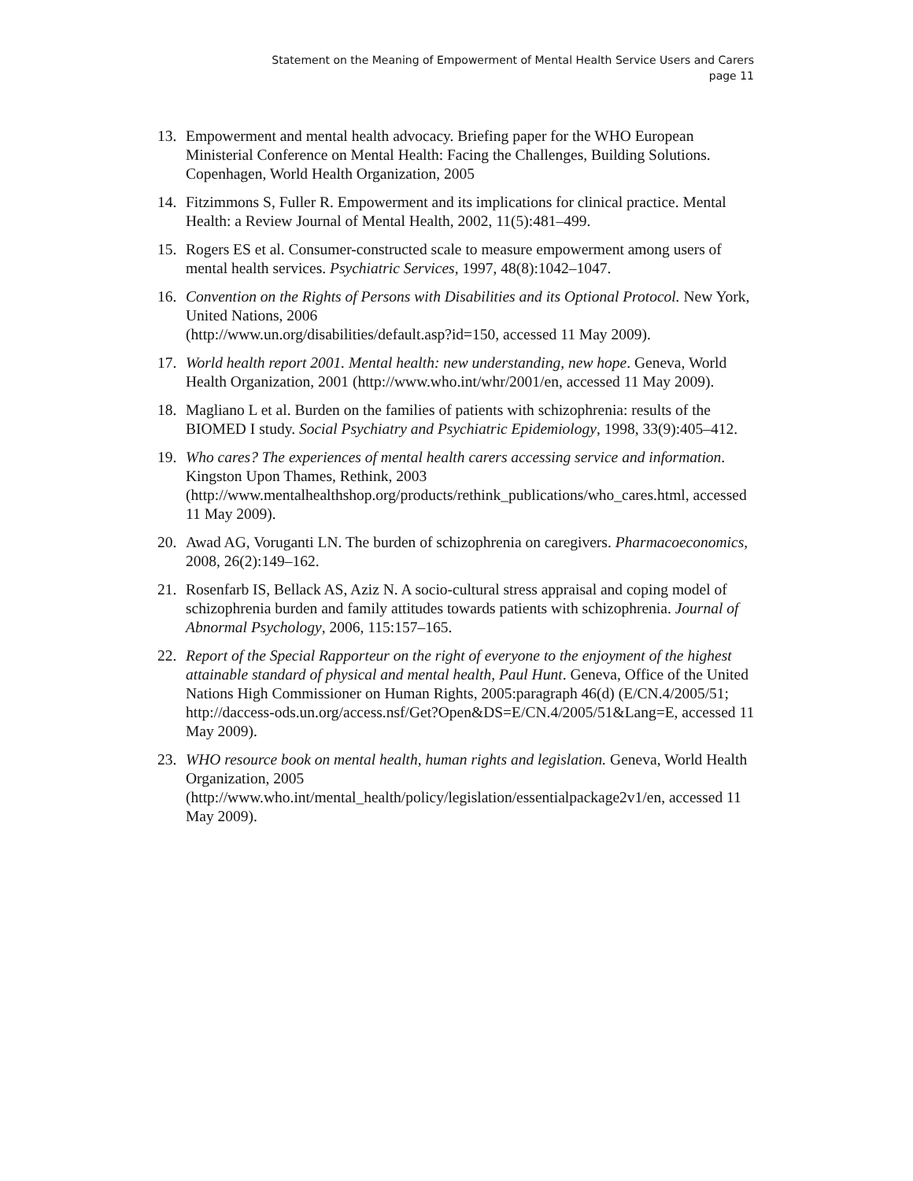Statement on the Meaning of Empowerment of Mental Health Service Users and Carers
page 11
13. Empowerment and mental health advocacy. Briefing paper for the WHO European Ministerial Conference on Mental Health: Facing the Challenges, Building Solutions. Copenhagen, World Health Organization, 2005
14. Fitzimmons S, Fuller R. Empowerment and its implications for clinical practice. Mental Health: a Review Journal of Mental Health, 2002, 11(5):481–499.
15. Rogers ES et al. Consumer-constructed scale to measure empowerment among users of mental health services. Psychiatric Services, 1997, 48(8):1042–1047.
16. Convention on the Rights of Persons with Disabilities and its Optional Protocol. New York, United Nations, 2006
(http://www.un.org/disabilities/default.asp?id=150, accessed 11 May 2009).
17. World health report 2001. Mental health: new understanding, new hope. Geneva, World Health Organization, 2001 (http://www.who.int/whr/2001/en, accessed 11 May 2009).
18. Magliano L et al. Burden on the families of patients with schizophrenia: results of the BIOMED I study. Social Psychiatry and Psychiatric Epidemiology, 1998, 33(9):405–412.
19. Who cares? The experiences of mental health carers accessing service and information. Kingston Upon Thames, Rethink, 2003
(http://www.mentalhealthshop.org/products/rethink_publications/who_cares.html, accessed 11 May 2009).
20. Awad AG, Voruganti LN. The burden of schizophrenia on caregivers. Pharmacoeconomics, 2008, 26(2):149–162.
21. Rosenfarb IS, Bellack AS, Aziz N. A socio-cultural stress appraisal and coping model of schizophrenia burden and family attitudes towards patients with schizophrenia. Journal of Abnormal Psychology, 2006, 115:157–165.
22. Report of the Special Rapporteur on the right of everyone to the enjoyment of the highest attainable standard of physical and mental health, Paul Hunt. Geneva, Office of the United Nations High Commissioner on Human Rights, 2005:paragraph 46(d) (E/CN.4/2005/51; http://daccess-ods.un.org/access.nsf/Get?Open&DS=E/CN.4/2005/51&Lang=E, accessed 11 May 2009).
23. WHO resource book on mental health, human rights and legislation. Geneva, World Health Organization, 2005
(http://www.who.int/mental_health/policy/legislation/essentialpackage2v1/en, accessed 11 May 2009).